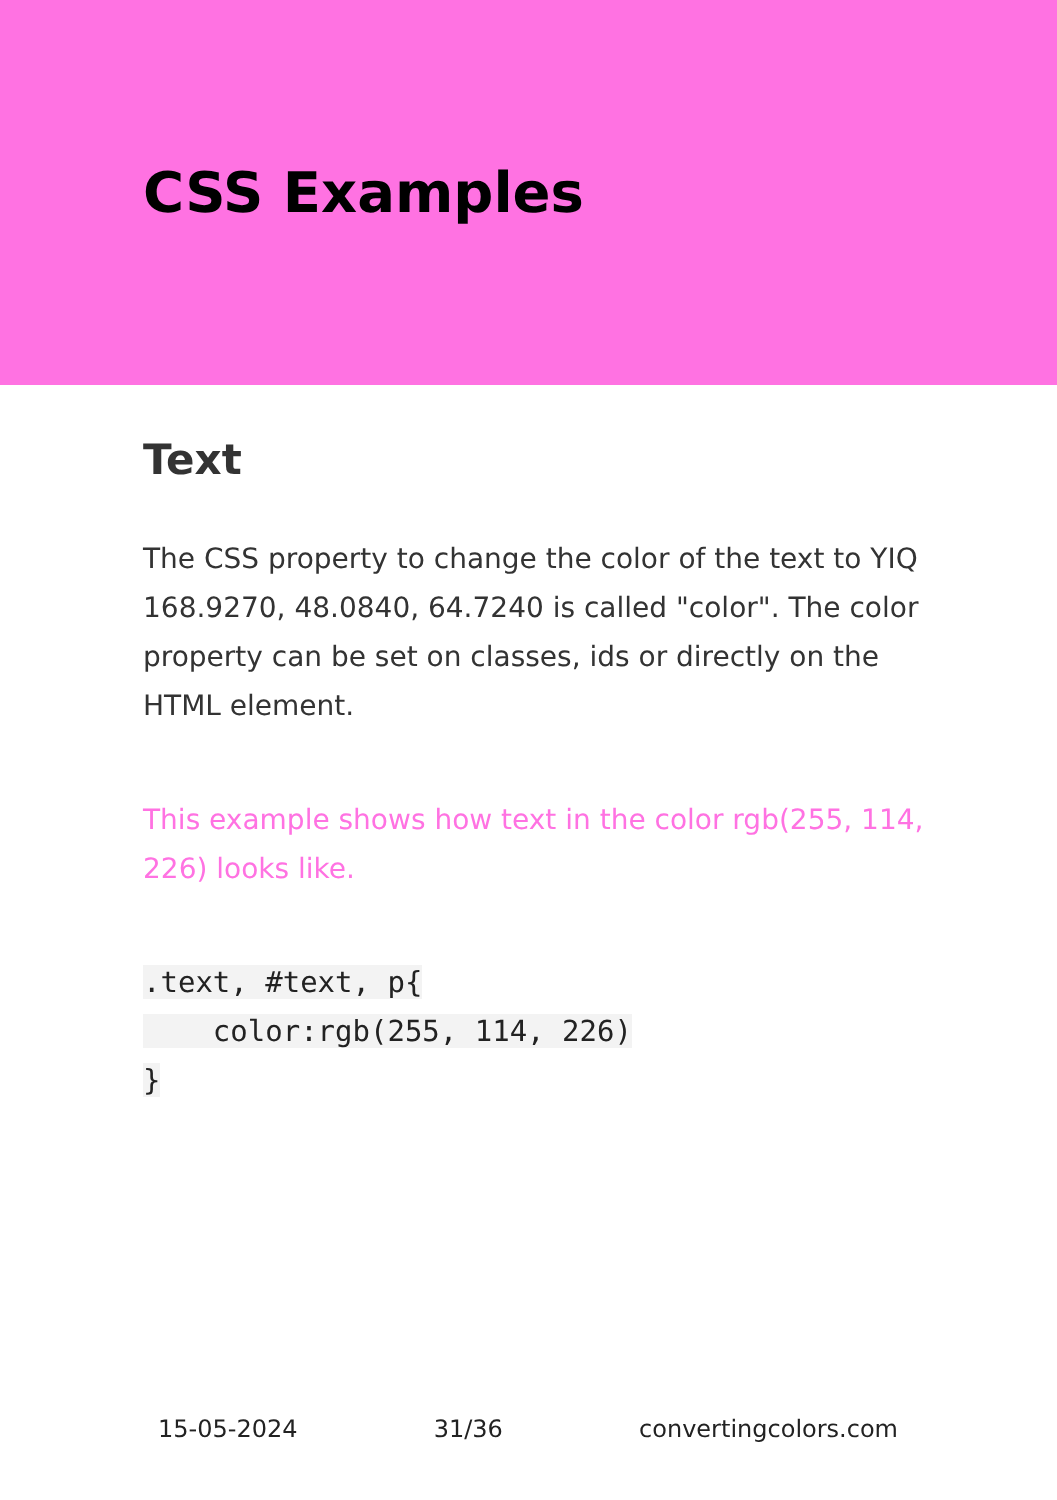CSS Examples
Text
The CSS property to change the color of the text to YIQ 168.9270, 48.0840, 64.7240 is called "color". The color property can be set on classes, ids or directly on the HTML element.
This example shows how text in the color rgb(255, 114, 226) looks like.
.text, #text, p{
    color:rgb(255, 114, 226)
}
15-05-2024 31/36 convertingcolors.com